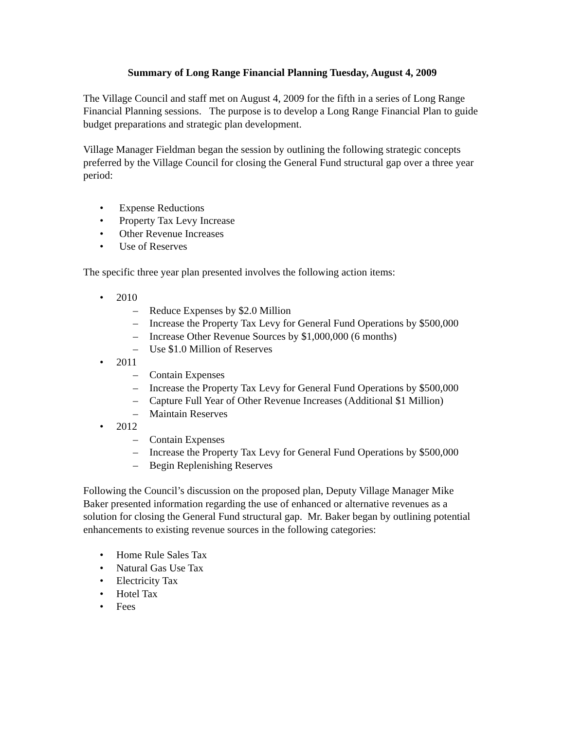Summary of Long Range Financial Planning Tuesday, August 4, 2009
The Village Council and staff met on August 4, 2009 for the fifth in a series of Long Range Financial Planning sessions. The purpose is to develop a Long Range Financial Plan to guide budget preparations and strategic plan development.
Village Manager Fieldman began the session by outlining the following strategic concepts preferred by the Village Council for closing the General Fund structural gap over a three year period:
• Expense Reductions
• Property Tax Levy Increase
• Other Revenue Increases
• Use of Reserves
The specific three year plan presented involves the following action items:
• 2010
– Reduce Expenses by $2.0 Million
– Increase the Property Tax Levy for General Fund Operations by $500,000
– Increase Other Revenue Sources by $1,000,000 (6 months)
– Use $1.0 Million of Reserves
• 2011
– Contain Expenses
– Increase the Property Tax Levy for General Fund Operations by $500,000
– Capture Full Year of Other Revenue Increases (Additional $1 Million)
– Maintain Reserves
• 2012
– Contain Expenses
– Increase the Property Tax Levy for General Fund Operations by $500,000
– Begin Replenishing Reserves
Following the Council’s discussion on the proposed plan, Deputy Village Manager Mike Baker presented information regarding the use of enhanced or alternative revenues as a solution for closing the General Fund structural gap. Mr. Baker began by outlining potential enhancements to existing revenue sources in the following categories:
• Home Rule Sales Tax
• Natural Gas Use Tax
• Electricity Tax
• Hotel Tax
• Fees